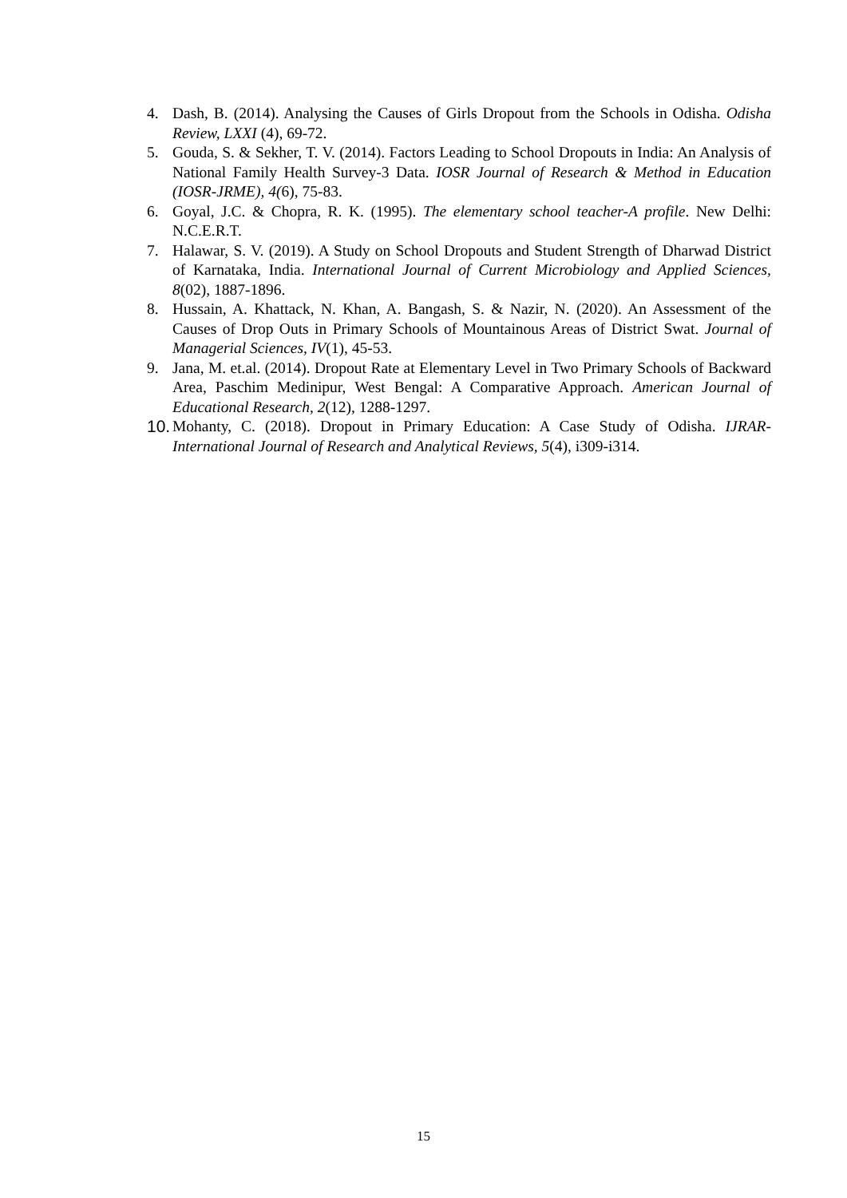4. Dash, B. (2014). Analysing the Causes of Girls Dropout from the Schools in Odisha. Odisha Review, LXXI (4), 69-72.
5. Gouda, S. & Sekher, T. V. (2014). Factors Leading to School Dropouts in India: An Analysis of National Family Health Survey-3 Data. IOSR Journal of Research & Method in Education (IOSR-JRME), 4(6), 75-83.
6. Goyal, J.C. & Chopra, R. K. (1995). The elementary school teacher-A profile. New Delhi: N.C.E.R.T.
7. Halawar, S. V. (2019). A Study on School Dropouts and Student Strength of Dharwad District of Karnataka, India. International Journal of Current Microbiology and Applied Sciences, 8(02), 1887-1896.
8. Hussain, A. Khattack, N. Khan, A. Bangash, S. & Nazir, N. (2020). An Assessment of the Causes of Drop Outs in Primary Schools of Mountainous Areas of District Swat. Journal of Managerial Sciences, IV(1), 45-53.
9. Jana, M. et.al. (2014). Dropout Rate at Elementary Level in Two Primary Schools of Backward Area, Paschim Medinipur, West Bengal: A Comparative Approach. American Journal of Educational Research, 2(12), 1288-1297.
10. Mohanty, C. (2018). Dropout in Primary Education: A Case Study of Odisha. IJRAR-International Journal of Research and Analytical Reviews, 5(4), i309-i314.
15